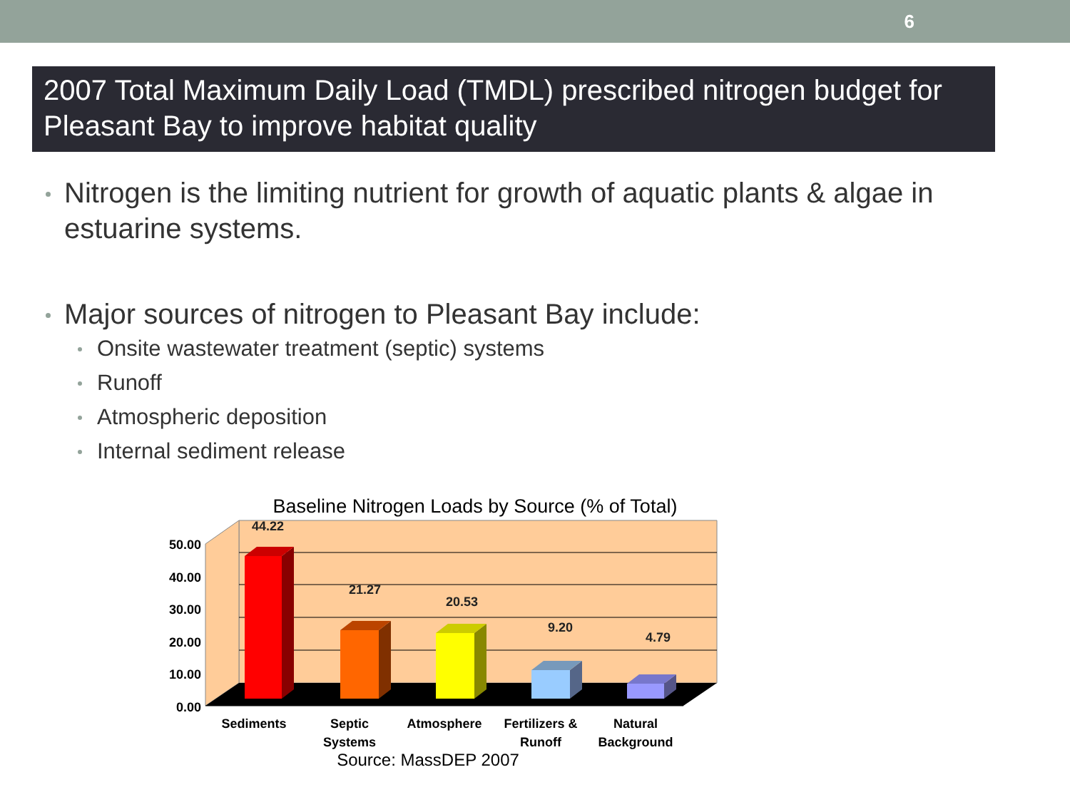6
2007 Total Maximum Daily Load (TMDL) prescribed nitrogen budget for Pleasant Bay to improve habitat quality
Nitrogen is the limiting nutrient for growth of aquatic plants & algae in estuarine systems.
Major sources of nitrogen to Pleasant Bay include:
Onsite wastewater treatment (septic) systems
Runoff
Atmospheric deposition
Internal sediment release
Baseline Nitrogen Loads by Source (% of Total)
44.22
21.27
20.53
9.20
4.79
50.00
40.00
30.00
20.00
10.00
0.00
Sediments
Septic
Systems
Atmosphere
Fertilizers &
Runoff
Natural
Background
Source: MassDEP 2007